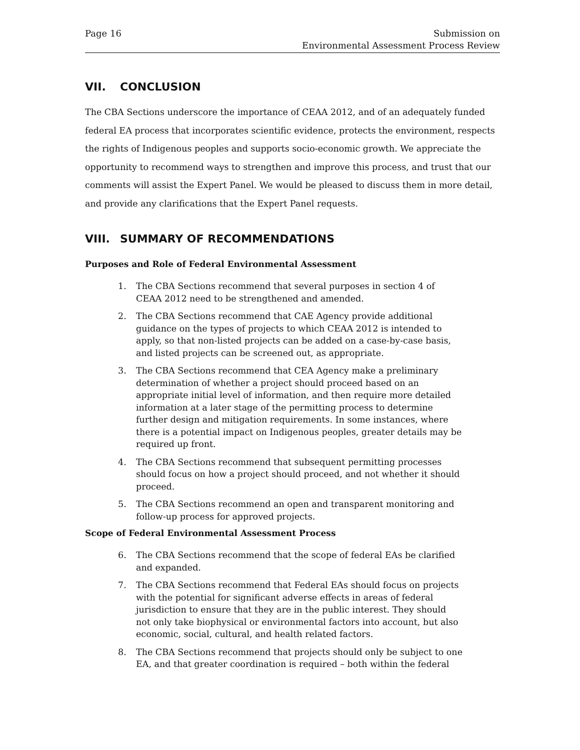Page 16 Submission on
Environmental Assessment Process Review
VII. CONCLUSION
The CBA Sections underscore the importance of CEAA 2012, and of an adequately funded federal EA process that incorporates scientific evidence, protects the environment, respects the rights of Indigenous peoples and supports socio-economic growth. We appreciate the opportunity to recommend ways to strengthen and improve this process, and trust that our comments will assist the Expert Panel. We would be pleased to discuss them in more detail, and provide any clarifications that the Expert Panel requests.
VIII. SUMMARY OF RECOMMENDATIONS
Purposes and Role of Federal Environmental Assessment
1. The CBA Sections recommend that several purposes in section 4 of CEAA 2012 need to be strengthened and amended.
2. The CBA Sections recommend that CAE Agency provide additional guidance on the types of projects to which CEAA 2012 is intended to apply, so that non-listed projects can be added on a case-by-case basis, and listed projects can be screened out, as appropriate.
3. The CBA Sections recommend that CEA Agency make a preliminary determination of whether a project should proceed based on an appropriate initial level of information, and then require more detailed information at a later stage of the permitting process to determine further design and mitigation requirements. In some instances, where there is a potential impact on Indigenous peoples, greater details may be required up front.
4. The CBA Sections recommend that subsequent permitting processes should focus on how a project should proceed, and not whether it should proceed.
5. The CBA Sections recommend an open and transparent monitoring and follow-up process for approved projects.
Scope of Federal Environmental Assessment Process
6. The CBA Sections recommend that the scope of federal EAs be clarified and expanded.
7. The CBA Sections recommend that Federal EAs should focus on projects with the potential for significant adverse effects in areas of federal jurisdiction to ensure that they are in the public interest. They should not only take biophysical or environmental factors into account, but also economic, social, cultural, and health related factors.
8. The CBA Sections recommend that projects should only be subject to one EA, and that greater coordination is required – both within the federal